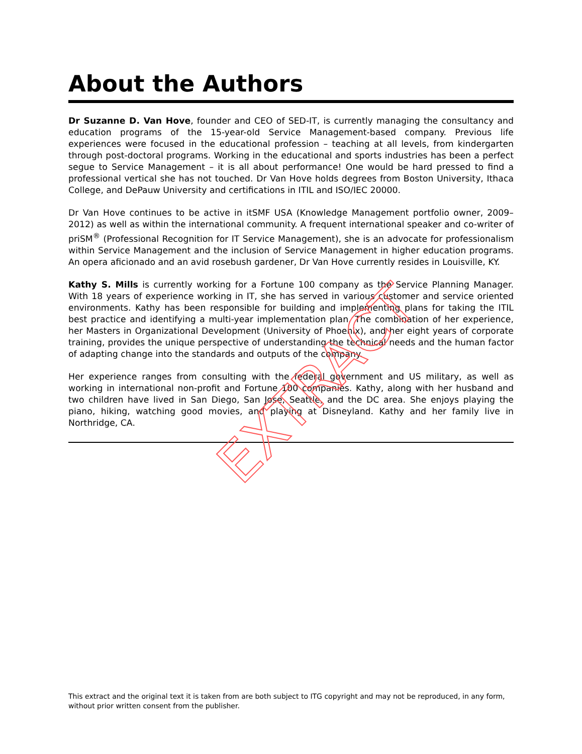About the Authors
Dr Suzanne D. Van Hove, founder and CEO of SED-IT, is currently managing the consultancy and education programs of the 15-year-old Service Management-based company. Previous life experiences were focused in the educational profession – teaching at all levels, from kindergarten through post-doctoral programs. Working in the educational and sports industries has been a perfect segue to Service Management – it is all about performance! One would be hard pressed to find a professional vertical she has not touched. Dr Van Hove holds degrees from Boston University, Ithaca College, and DePauw University and certifications in ITIL and ISO/IEC 20000.
Dr Van Hove continues to be active in itSMF USA (Knowledge Management portfolio owner, 2009–2012) as well as within the international community. A frequent international speaker and co-writer of priSM<sup>®</sup> (Professional Recognition for IT Service Management), she is an advocate for professionalism within Service Management and the inclusion of Service Management in higher education programs. An opera aficionado and an avid rosebush gardener, Dr Van Hove currently resides in Louisville, KY.
Kathy S. Mills is currently working for a Fortune 100 company as the Service Planning Manager. With 18 years of experience working in IT, she has served in various customer and service oriented environments. Kathy has been responsible for building and implementing plans for taking the ITIL best practice and identifying a multi-year implementation plan. The combination of her experience, her Masters in Organizational Development (University of Phoenix), and her eight years of corporate training, provides the unique perspective of understanding the technical needs and the human factor of adapting change into the standards and outputs of the company.
Her experience ranges from consulting with the federal government and US military, as well as working in international non-profit and Fortune 100 companies. Kathy, along with her husband and two children have lived in San Diego, San Jose, Seattle, and the DC area. She enjoys playing the piano, hiking, watching good movies, and playing at Disneyland. Kathy and her family live in Northridge, CA.
EXTRACT
This extract and the original text it is taken from are both subject to ITG copyright and may not be reproduced, in any form, without prior written consent from the publisher.